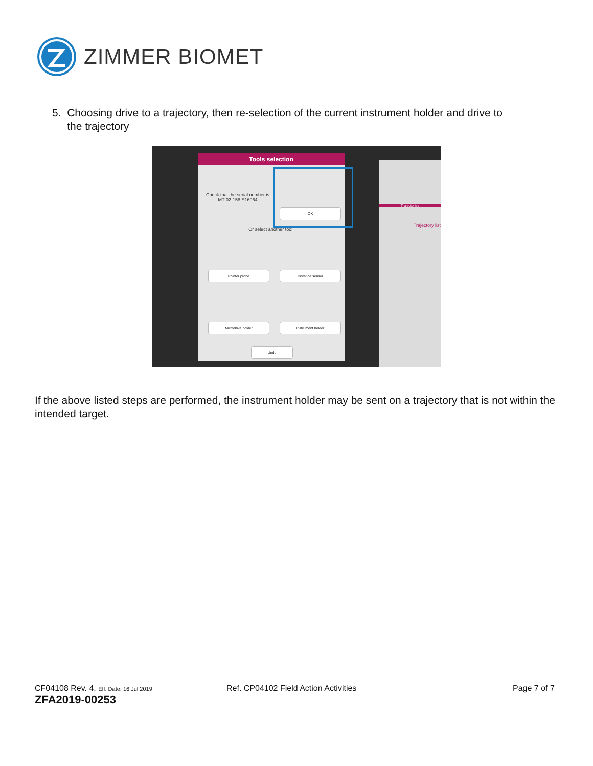ZIMMER BIOMET
5. Choosing drive to a trajectory, then re-selection of the current instrument holder and drive to
the trajectory
Trajectories
Trajectory list
Tools selection
Check that the serial number is MT-02-158 S16064
OK
Or select another tool:
Pointer probe Distance sensor
Microdrive holder Instrument holder
Undo
If the above listed steps are performed, the instrument holder may be sent on a trajectory that is not within the intended target.
CF04108 Rev. 4, Eff. Date: 16 Jul 2019
ZFA2019-00253
Ref. CP04102 Field Action Activities
Page 7 of 7